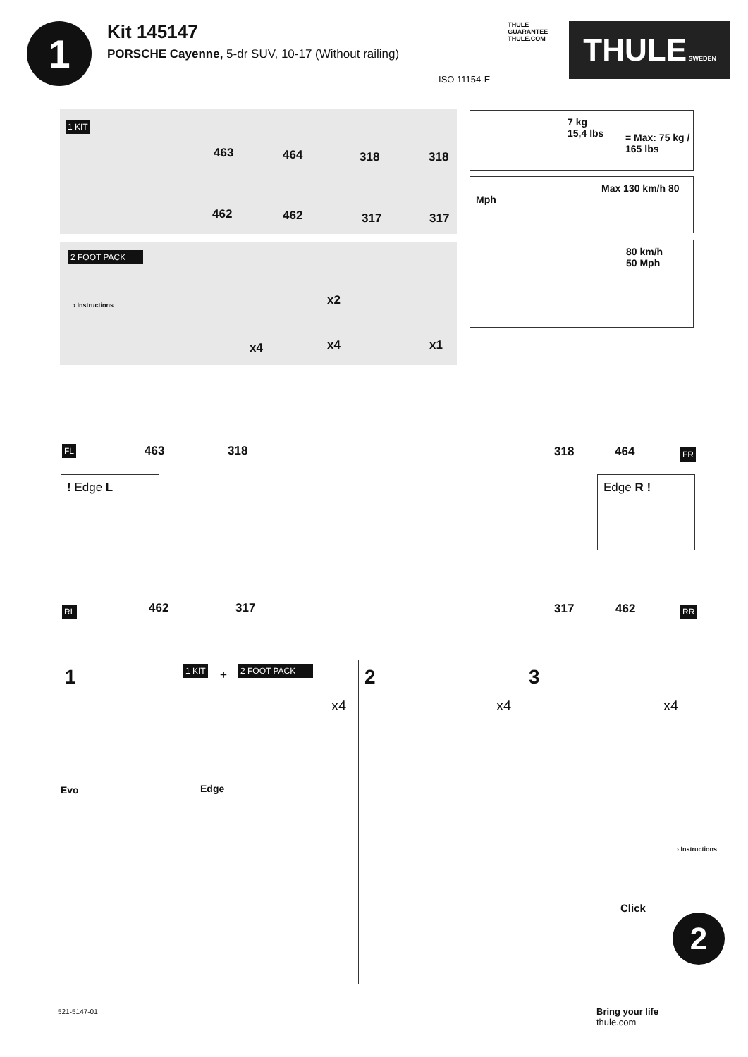1
Kit 145147
PORSCHE Cayenne, 5-dr SUV, 10-17 (Without railing)
ISO 11154-E
THULE
GUARANTEE
THULE.COM
THULE SWEDEN
1 KIT
463 464 318 318
462 462 317 317
2 FOOT PACK
› Instructions
x4
x2
x4 x1
7 kg
15,4 lbs
= Max: 75 kg / 165 lbs
Max 130 km/h 80 Mph
80 km/h
50 Mph
FL 463 318 318 464 FR
! Edge L Edge R !
RL 462 317 317 462 RR
1 1 KIT + 2 FOOT PACK
x4
Evo Edge
2
x4
3
x4
› Instructions
Click
2
521-5147-01
Bring your life
thule.com